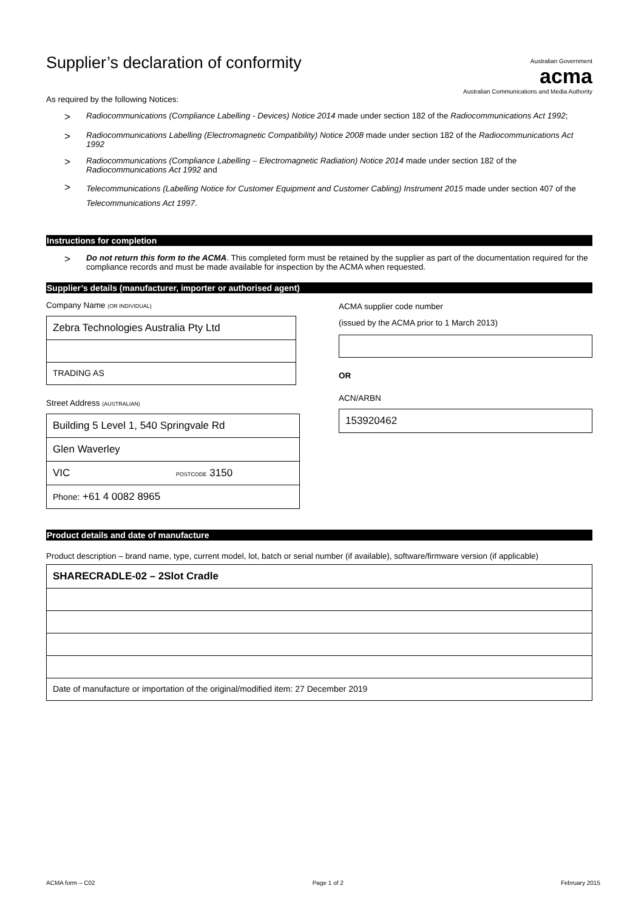Supplier’s declaration of conformity
Australian Government
acma
Australian Communications and Media Authority
As required by the following Notices:
> Radiocommunications (Compliance Labelling - Devices) Notice 2014 made under section 182 of the Radiocommunications Act 1992;
> Radiocommunications Labelling (Electromagnetic Compatibility) Notice 2008 made under section 182 of the Radiocommunications Act 1992
> Radiocommunications (Compliance Labelling – Electromagnetic Radiation) Notice 2014 made under section 182 of the Radiocommunications Act 1992 and
> Telecommunications (Labelling Notice for Customer Equipment and Customer Cabling) Instrument 2015 made under section 407 of the Telecommunications Act 1997.
Instructions for completion
> Do not return this form to the ACMA. This completed form must be retained by the supplier as part of the documentation required for the compliance records and must be made available for inspection by the ACMA when requested.
Supplier’s details (manufacturer, importer or authorised agent)
Company Name (OR INDIVIDUAL)
Zebra Technologies Australia Pty Ltd
TRADING AS
Street Address (AUSTRALIAN)
Building 5 Level 1, 540 Springvale Rd
Glen Waverley
VIC POSTCODE 3150
Phone: +61 4 0082 8965
ACMA supplier code number
(issued by the ACMA prior to 1 March 2013)
OR
ACN/ARBN
153920462
Product details and date of manufacture
Product description – brand name, type, current model, lot, batch or serial number (if available), software/firmware version (if applicable)
SHARECRADLE-02 – 2Slot Cradle
Date of manufacture or importation of the original/modified item: 27 December 2019
ACMA form – C02 Page 1 of 2 February 2015